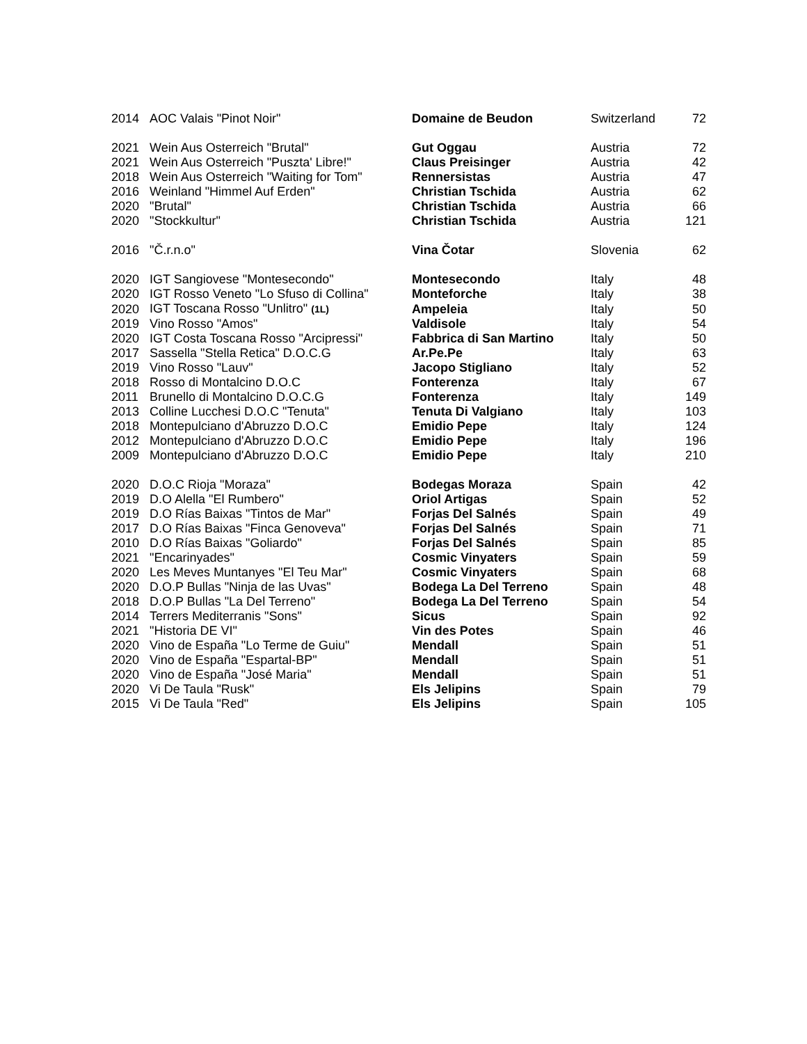| 2014 | AOC Valais "Pinot Noir" | Domaine de Beudon | Switzerland | 72 |
| 2021 | Wein Aus Osterreich "Brutal" | Gut Oggau | Austria | 72 |
| 2021 | Wein Aus Osterreich "Puszta' Libre!" | Claus Preisinger | Austria | 42 |
| 2018 | Wein Aus Osterreich "Waiting for Tom" | Rennersistas | Austria | 47 |
| 2016 | Weinland "Himmel Auf Erden" | Christian Tschida | Austria | 62 |
| 2020 | "Brutal" | Christian Tschida | Austria | 66 |
| 2020 | "Stockkultur" | Christian Tschida | Austria | 121 |
| 2016 | "Č.r.n.o" | Vina Čotar | Slovenia | 62 |
| 2020 | IGT Sangiovese "Montesecondo" | Montesecondo | Italy | 48 |
| 2020 | IGT Rosso Veneto "Lo Sfuso di Collina" | Monteforche | Italy | 38 |
| 2020 | IGT Toscana Rosso "Unlitro" (1L) | Ampeleia | Italy | 50 |
| 2019 | Vino Rosso "Amos" | Valdisole | Italy | 54 |
| 2020 | IGT Costa Toscana Rosso "Arcipressi" | Fabbrica di San Martino | Italy | 50 |
| 2017 | Sassella "Stella Retica" D.O.C.G | Ar.Pe.Pe | Italy | 63 |
| 2019 | Vino Rosso "Lauv" | Jacopo Stigliano | Italy | 52 |
| 2018 | Rosso di Montalcino D.O.C | Fonterenza | Italy | 67 |
| 2011 | Brunello di Montalcino D.O.C.G | Fonterenza | Italy | 149 |
| 2013 | Colline Lucchesi D.O.C "Tenuta" | Tenuta Di Valgiano | Italy | 103 |
| 2018 | Montepulciano d'Abruzzo D.O.C | Emidio Pepe | Italy | 124 |
| 2012 | Montepulciano d'Abruzzo D.O.C | Emidio Pepe | Italy | 196 |
| 2009 | Montepulciano d'Abruzzo D.O.C | Emidio Pepe | Italy | 210 |
| 2020 | D.O.C Rioja "Moraza" | Bodegas Moraza | Spain | 42 |
| 2019 | D.O Alella "El Rumbero" | Oriol Artigas | Spain | 52 |
| 2019 | D.O Rías Baixas "Tintos de Mar" | Forjas Del Salnés | Spain | 49 |
| 2017 | D.O Rías Baixas "Finca Genoveva" | Forjas Del Salnés | Spain | 71 |
| 2010 | D.O Rías Baixas "Goliardo" | Forjas Del Salnés | Spain | 85 |
| 2021 | "Encarinyades" | Cosmic Vinyaters | Spain | 59 |
| 2020 | Les Meves Muntanyes "El Teu Mar" | Cosmic Vinyaters | Spain | 68 |
| 2020 | D.O.P Bullas "Ninja de las Uvas" | Bodega La Del Terreno | Spain | 48 |
| 2018 | D.O.P Bullas "La Del Terreno" | Bodega La Del Terreno | Spain | 54 |
| 2014 | Terrers Mediterranis "Sons" | Sicus | Spain | 92 |
| 2021 | "Historia DE VI" | Vin des Potes | Spain | 46 |
| 2020 | Vino de España "Lo Terme de Guiu" | Mendall | Spain | 51 |
| 2020 | Vino de España "Espartal-BP" | Mendall | Spain | 51 |
| 2020 | Vino de España "José Maria" | Mendall | Spain | 51 |
| 2020 | Vi De Taula "Rusk" | Els Jelipins | Spain | 79 |
| 2015 | Vi De Taula "Red" | Els Jelipins | Spain | 105 |